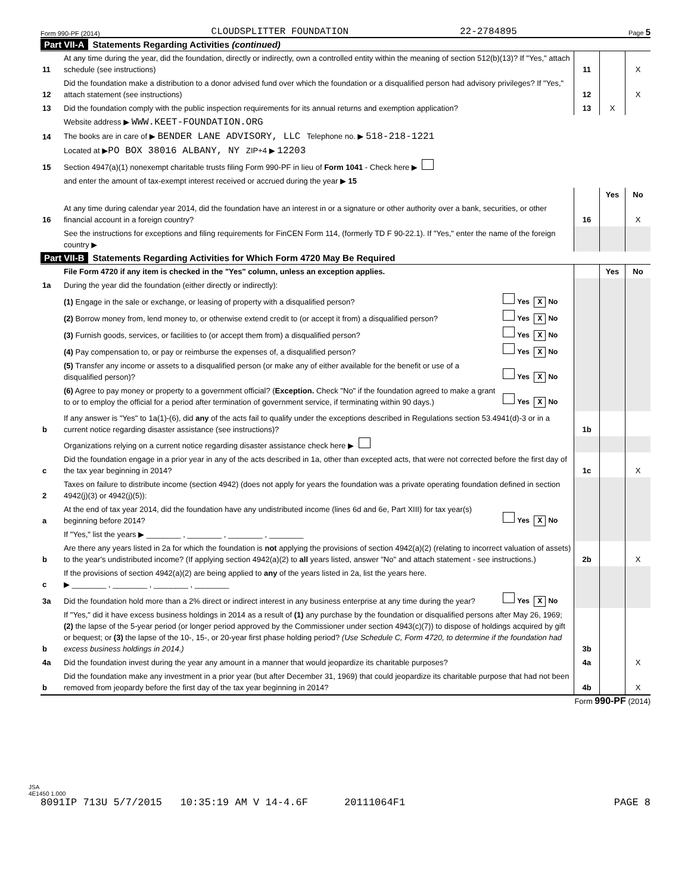Form 990-PF (2014) CLOUDSPLITTER FOUNDATION 22-2784895 Page 5
Part VII-A Statements Regarding Activities (continued)
| 11 | At any time during the year, did the foundation, directly or indirectly, own a controlled entity within the meaning of section 512(b)(13)? If "Yes," attach schedule (see instructions) | 11 | | X |
| 12 | Did the foundation make a distribution to a donor advised fund over which the foundation or a disqualified person had advisory privileges? If "Yes," attach statement (see instructions) | 12 | | X |
| 13 | Did the foundation comply with the public inspection requirements for its annual returns and exemption application? | 13 | X | |
| | Website address ▶ WWW.KEET-FOUNDATION.ORG | | | |
| 14 | The books are in care of ▶ BENDER LANE ADVISORY, LLC Telephone no. ▶ 518-218-1221 | | | |
| | Located at ▶ PO BOX 38016 ALBANY, NY ZIP+4 ▶ 12203 | | | |
| 15 | Section 4947(a)(1) nonexempt charitable trusts filing Form 990-PF in lieu of Form 1041 - Check here ▶ | | | |
| | and enter the amount of tax-exempt interest received or accrued during the year ▶ 15 | | | |
| | | | Yes | No |
| 16 | At any time during calendar year 2014, did the foundation have an interest in or a signature or other authority over a bank, securities, or other financial account in a foreign country? | 16 | | X |
| | See the instructions for exceptions and filing requirements for FinCEN Form 114, (formerly TD F 90-22.1). If "Yes," enter the name of the foreign country ▶ | | | |
Part VII-B Statements Regarding Activities for Which Form 4720 May Be Required
| | File Form 4720 if any item is checked in the "Yes" column, unless an exception applies. | | | Yes | No |
| 1a | During the year did the foundation (either directly or indirectly): | | | | |
| | (1) Engage in the sale or exchange, or leasing of property with a disqualified person? | Yes X No | | | |
| | (2) Borrow money from, lend money to, or otherwise extend credit to (or accept it from) a disqualified person? | Yes X No | | | |
| | (3) Furnish goods, services, or facilities to (or accept them from) a disqualified person? | Yes X No | | | |
| | (4) Pay compensation to, or pay or reimburse the expenses of, a disqualified person? | Yes X No | | | |
| | (5) Transfer any income or assets to a disqualified person (or make any of either available for the benefit or use of a disqualified person)? | Yes X No | | | |
| | (6) Agree to pay money or property to a government official? ( Exception. Check "No" if the foundation agreed to make a grant to or to employ the official for a period after termination of government service, if terminating within 90 days.) | Yes X No | | | |
| b | If any answer is "Yes" to 1a(1)-(6), did any of the acts fail to qualify under the exceptions described in Regulations section 53.4941(d)-3 or in a current notice regarding disaster assistance (see instructions)? | | 1b | | |
| | Organizations relying on a current notice regarding disaster assistance check here ▶ | | | | |
| c | Did the foundation engage in a prior year in any of the acts described in 1a, other than excepted acts, that were not corrected before the first day of the tax year beginning in 2014? | | 1c | | X |
| 2 | Taxes on failure to distribute income (section 4942) (does not apply for years the foundation was a private operating foundation defined in section 4942(j)(3) or 4942(j)(5)): | | | | |
| a | At the end of tax year 2014, did the foundation have any undistributed income (lines 6d and 6e, Part XIII) for tax year(s) beginning before 2014? | Yes X No | | | |
| | If "Yes," list the years ▶ ________ , ________ , ________ , ________ | | | | |
| b | Are there any years listed in 2a for which the foundation is not applying the provisions of section 4942(a)(2) (relating to incorrect valuation of assets) to the year's undistributed income? (If applying section 4942(a)(2) to all years listed, answer "No" and attach statement - see instructions.) | | 2b | | X |
| c | If the provisions of section 4942(a)(2) are being applied to any of the years listed in 2a, list the years here. ▶ ________ , ________ , ________ , ________ | | | | |
| 3a | Did the foundation hold more than a 2% direct or indirect interest in any business enterprise at any time during the year? | Yes X No | | | |
| b | If "Yes," did it have excess business holdings in 2014 as a result of (1) any purchase by the foundation or disqualified persons after May 26, 1969; (2) the lapse of the 5-year period (or longer period approved by the Commissioner under section 4943(c)(7)) to dispose of holdings acquired by gift or bequest; or (3) the lapse of the 10-, 15-, or 20-year first phase holding period? (Use Schedule C, Form 4720, to determine if the foundation had excess business holdings in 2014.) | | 3b | | |
| 4a | Did the foundation invest during the year any amount in a manner that would jeopardize its charitable purposes? | | 4a | | X |
| b | Did the foundation make any investment in a prior year (but after December 31, 1969) that could jeopardize its charitable purpose that had not been removed from jeopardy before the first day of the tax year beginning in 2014? | | 4b | | X |
Form 990-PF (2014)
JSA
4E1450 1.000
8091IP 713U 5/7/2015 10:35:19 AM V 14-4.6F 20111064F1 PAGE 8